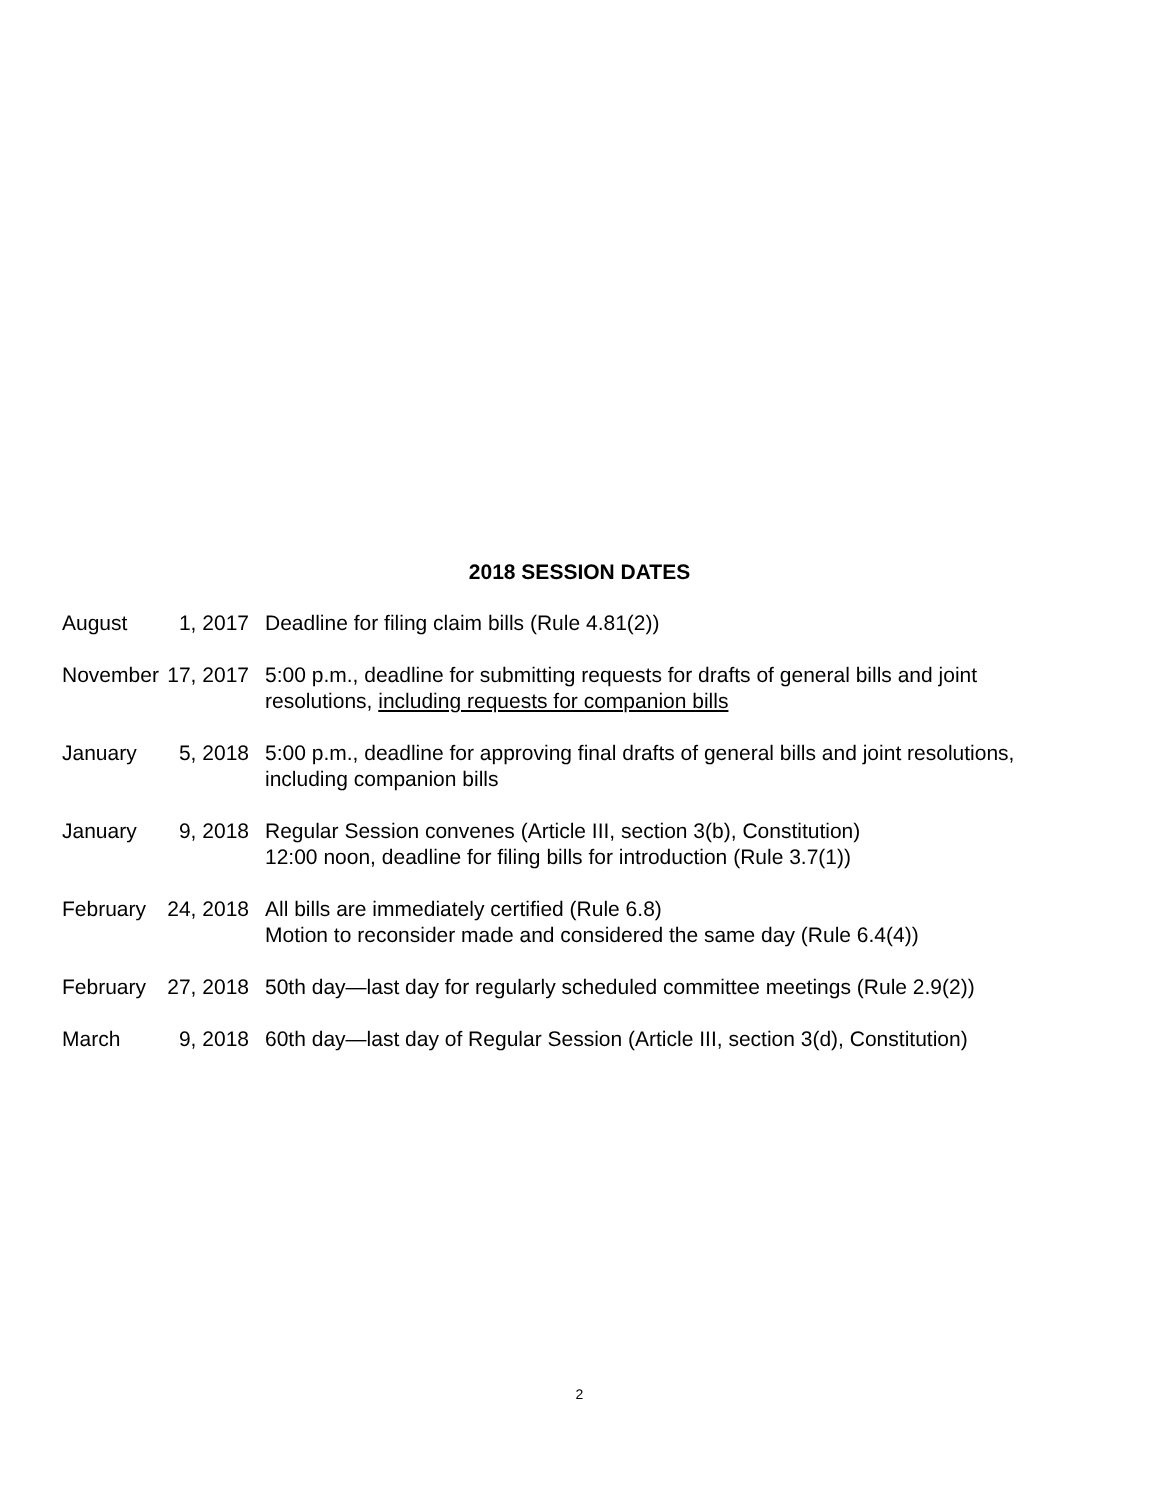2018 SESSION DATES
| August | 1, 2017 | Deadline for filing claim bills (Rule 4.81(2)) |
| November | 17, 2017 | 5:00 p.m., deadline for submitting requests for drafts of general bills and joint resolutions, including requests for companion bills |
| January | 5, 2018 | 5:00 p.m., deadline for approving final drafts of general bills and joint resolutions, including companion bills |
| January | 9, 2018 | Regular Session convenes (Article III, section 3(b), Constitution) 12:00 noon, deadline for filing bills for introduction (Rule 3.7(1)) |
| February | 24, 2018 | All bills are immediately certified (Rule 6.8) Motion to reconsider made and considered the same day (Rule 6.4(4)) |
| February | 27, 2018 | 50th day—last day for regularly scheduled committee meetings (Rule 2.9(2)) |
| March | 9, 2018 | 60th day—last day of Regular Session (Article III, section 3(d), Constitution) |
2